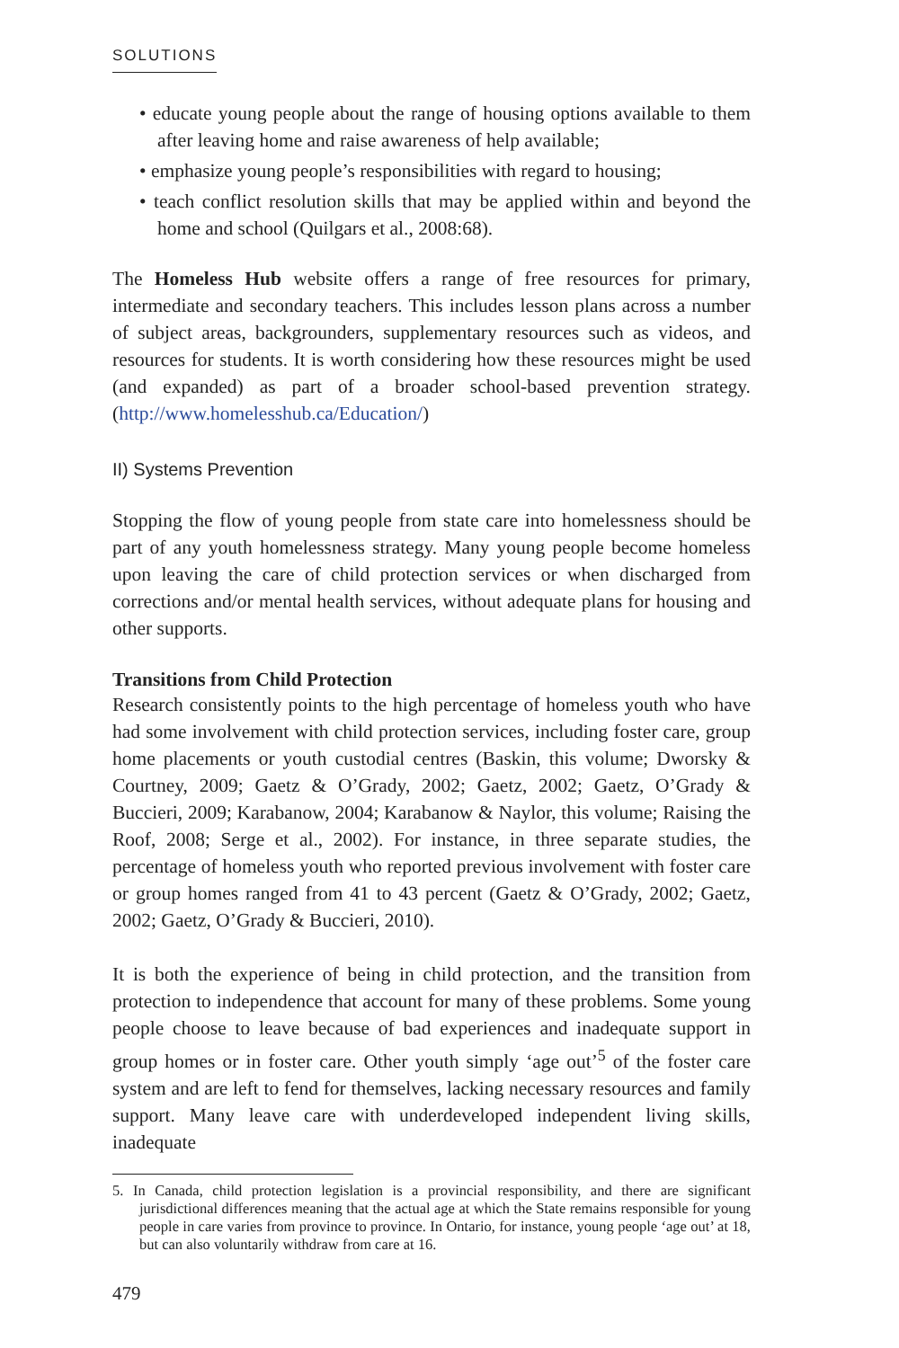SOLUTIONS
• educate young people about the range of housing options available to them after leaving home and raise awareness of help available;
• emphasize young people’s responsibilities with regard to housing;
• teach conflict resolution skills that may be applied within and beyond the home and school (Quilgars et al., 2008:68).
The Homeless Hub website offers a range of free resources for primary, intermediate and secondary teachers. This includes lesson plans across a number of subject areas, backgrounders, supplementary resources such as videos, and resources for students. It is worth considering how these resources might be used (and expanded) as part of a broader school-based prevention strategy. (http://www.homelesshub.ca/Education/)
II) Systems Prevention
Stopping the flow of young people from state care into homelessness should be part of any youth homelessness strategy. Many young people become homeless upon leaving the care of child protection services or when discharged from corrections and/or mental health services, without adequate plans for housing and other supports.
Transitions from Child Protection
Research consistently points to the high percentage of homeless youth who have had some involvement with child protection services, including foster care, group home placements or youth custodial centres (Baskin, this volume; Dworsky & Courtney, 2009; Gaetz & O’Grady, 2002; Gaetz, 2002; Gaetz, O’Grady & Buccieri, 2009; Karabanow, 2004; Karabanow & Naylor, this volume; Raising the Roof, 2008; Serge et al., 2002). For instance, in three separate studies, the percentage of homeless youth who reported previous involvement with foster care or group homes ranged from 41 to 43 percent (Gaetz & O’Grady, 2002; Gaetz, 2002; Gaetz, O’Grady & Buccieri, 2010).
It is both the experience of being in child protection, and the transition from protection to independence that account for many of these problems. Some young people choose to leave because of bad experiences and inadequate support in group homes or in foster care. Other youth simply ‘age out’<sup>5</sup> of the foster care system and are left to fend for themselves, lacking necessary resources and family support. Many leave care with underdeveloped independent living skills, inadequate
5. In Canada, child protection legislation is a provincial responsibility, and there are significant jurisdictional differences meaning that the actual age at which the State remains responsible for young people in care varies from province to province. In Ontario, for instance, young people ‘age out’ at 18, but can also voluntarily withdraw from care at 16.
479